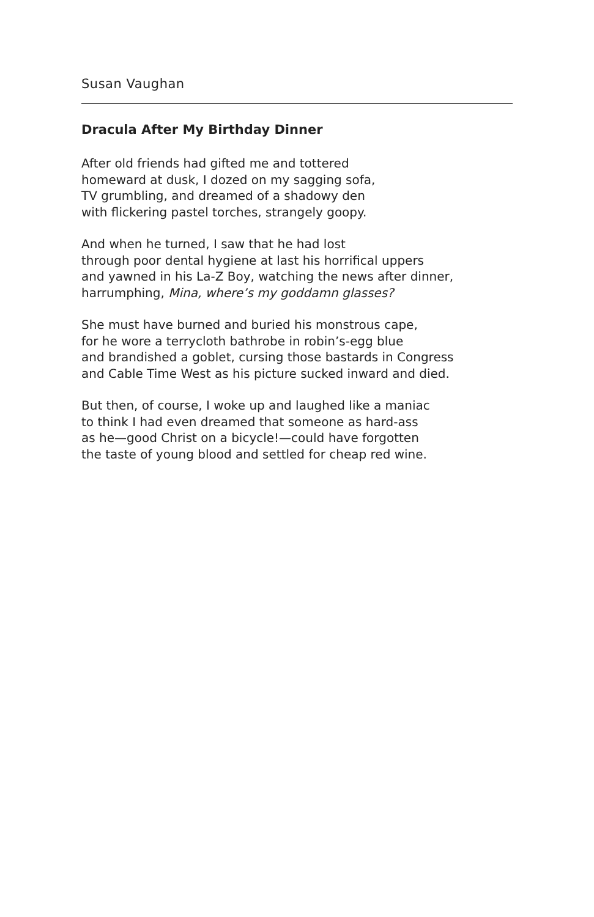Susan Vaughan
Dracula After My Birthday Dinner
After old friends had gifted me and tottered
homeward at dusk, I dozed on my sagging sofa,
TV grumbling, and dreamed of a shadowy den
with flickering pastel torches, strangely goopy.
And when he turned, I saw that he had lost
through poor dental hygiene at last his horrifical uppers
and yawned in his La-Z Boy, watching the news after dinner,
harrumphing, Mina, where’s my goddamn glasses?
She must have burned and buried his monstrous cape,
for he wore a terrycloth bathrobe in robin’s-egg blue
and brandished a goblet, cursing those bastards in Congress
and Cable Time West as his picture sucked inward and died.
But then, of course, I woke up and laughed like a maniac
to think I had even dreamed that someone as hard-ass
as he—good Christ on a bicycle!—could have forgotten
the taste of young blood and settled for cheap red wine.